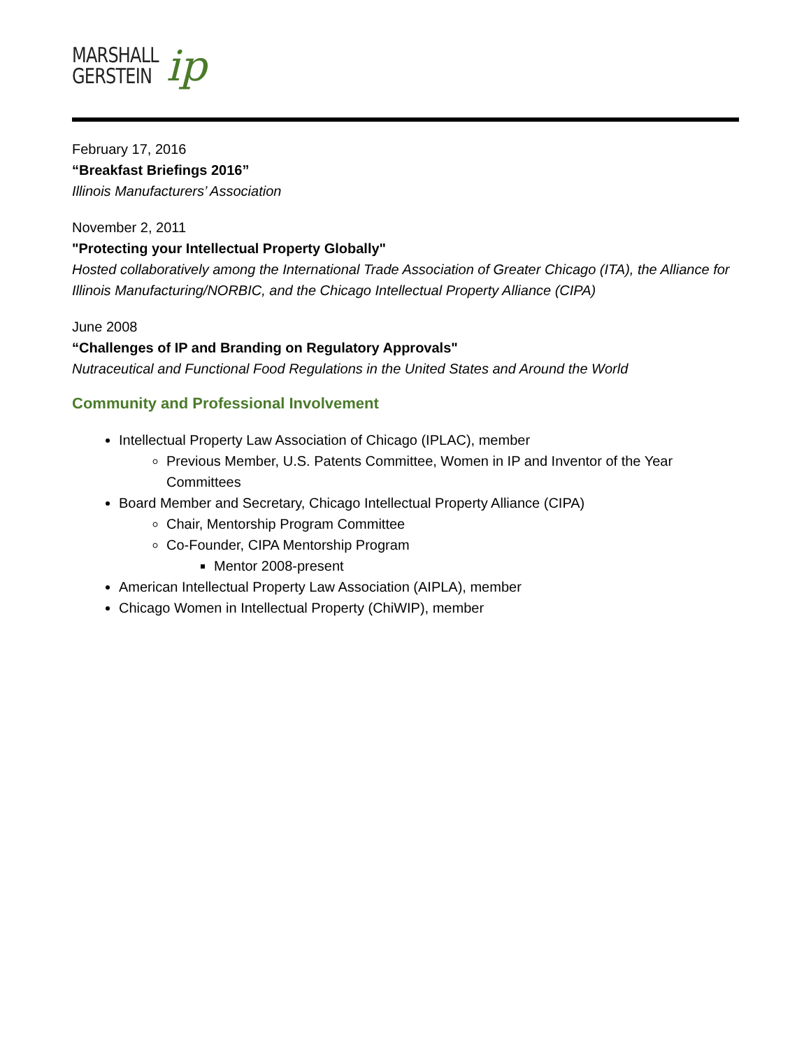MARSHALL
GERSTEIN
ip
February 17, 2016
“Breakfast Briefings 2016”
Illinois Manufacturers’ Association
November 2, 2011
"Protecting your Intellectual Property Globally"
Hosted collaboratively among the International Trade Association of Greater Chicago (ITA), the Alliance for Illinois Manufacturing/NORBIC, and the Chicago Intellectual Property Alliance (CIPA)
June 2008
“Challenges of IP and Branding on Regulatory Approvals"
Nutraceutical and Functional Food Regulations in the United States and Around the World
Community and Professional Involvement
Intellectual Property Law Association of Chicago (IPLAC), member
Previous Member, U.S. Patents Committee, Women in IP and Inventor of the Year Committees
Board Member and Secretary, Chicago Intellectual Property Alliance (CIPA)
Chair, Mentorship Program Committee
Co-Founder, CIPA Mentorship Program
Mentor 2008-present
American Intellectual Property Law Association (AIPLA), member
Chicago Women in Intellectual Property (ChiWIP), member